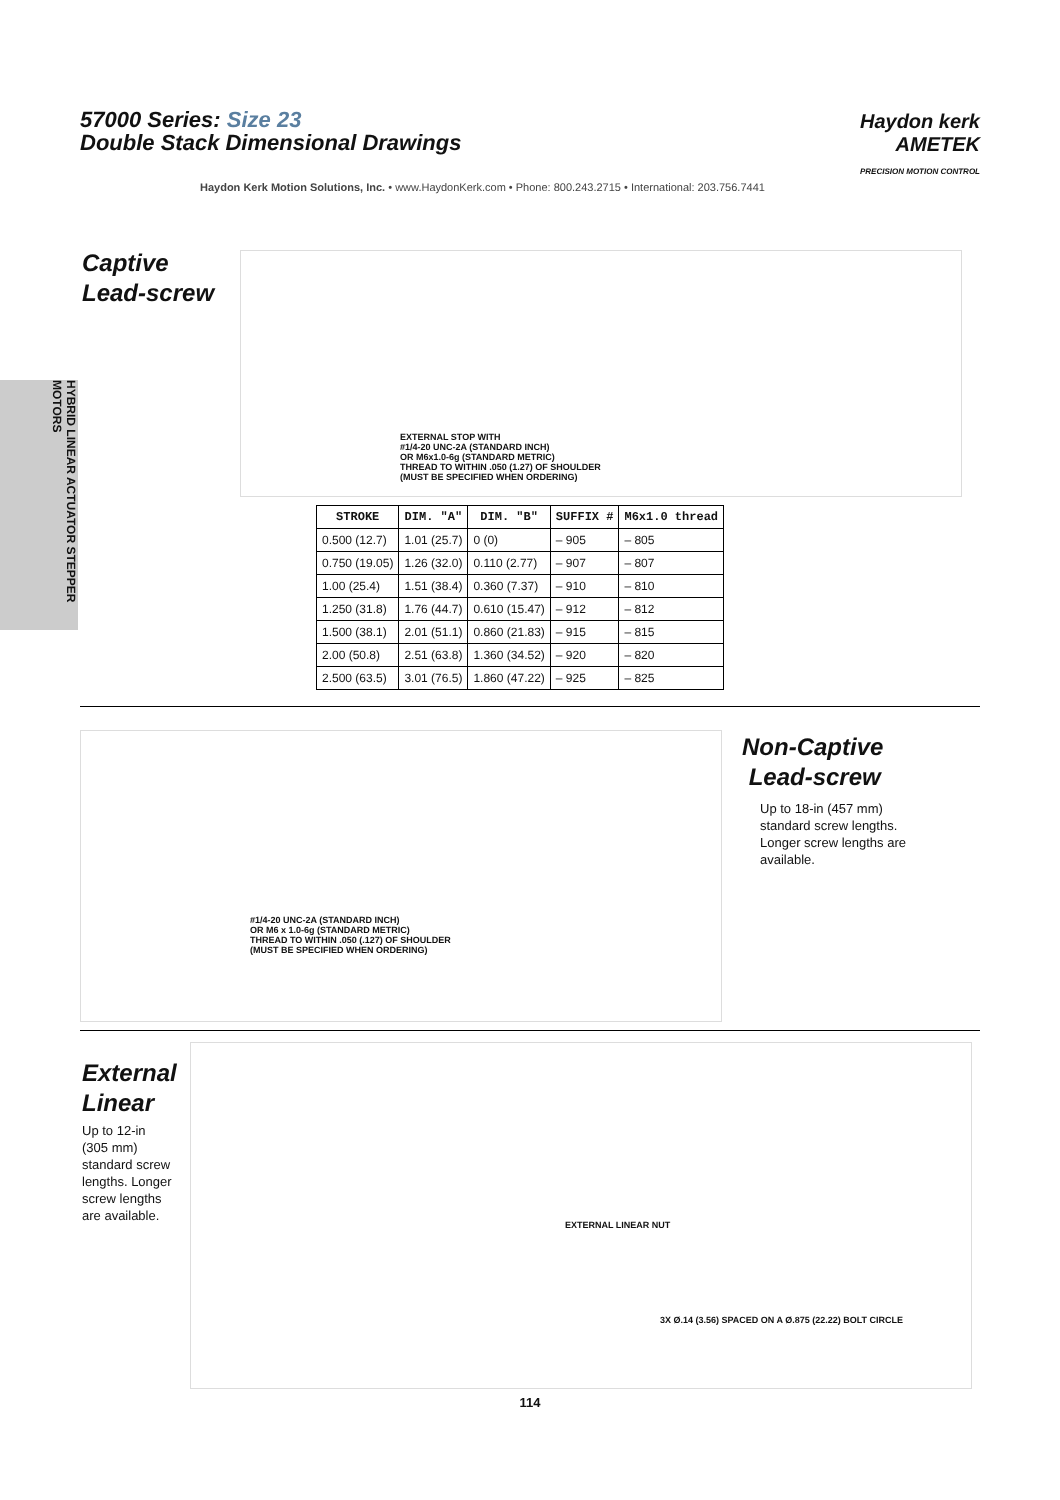57000 Series: Size 23
Double Stack Dimensional Drawings
Haydon kerk
AMETEK
PRECISION MOTION CONTROL
Haydon Kerk Motion Solutions, Inc. • www.HaydonKerk.com • Phone: 800.243.2715 • International: 203.756.7441
HYBRID LINEAR ACTUATOR STEPPER MOTORS
Captive
Lead-screw
EXTERNAL STOP WITH
#1/4-20 UNC-2A (STANDARD INCH)
OR M6x1.0-6g (STANDARD METRIC)
THREAD TO WITHIN .050 (1.27) OF SHOULDER
(MUST BE SPECIFIED WHEN ORDERING)
| STROKE | DIM. "A" | DIM. "B" | SUFFIX # | M6x1.0 thread |
| --- | --- | --- | --- | --- |
| 0.500 (12.7) | 1.01 (25.7) | 0 (0) | – 905 | – 805 |
| 0.750 (19.05) | 1.26 (32.0) | 0.110 (2.77) | – 907 | – 807 |
| 1.00 (25.4) | 1.51 (38.4) | 0.360 (7.37) | – 910 | – 810 |
| 1.250 (31.8) | 1.76 (44.7) | 0.610 (15.47) | – 912 | – 812 |
| 1.500 (38.1) | 2.01 (51.1) | 0.860 (21.83) | – 915 | – 815 |
| 2.00 (50.8) | 2.51 (63.8) | 1.360 (34.52) | – 920 | – 820 |
| 2.500 (63.5) | 3.01 (76.5) | 1.860 (47.22) | – 925 | – 825 |
#1/4-20 UNC-2A (STANDARD INCH)
OR M6 x 1.0-6g (STANDARD METRIC)
THREAD TO WITHIN .050 (.127) OF SHOULDER
(MUST BE SPECIFIED WHEN ORDERING)
Non-Captive
Lead-screw
Up to 18-in (457 mm) standard screw lengths. Longer screw lengths are available.
External
Linear
Up to 12-in (305 mm) standard screw lengths. Longer screw lengths are available.
EXTERNAL LINEAR NUT
3X Ø.14 (3.56) SPACED ON A Ø.875 (22.22) BOLT CIRCLE
114